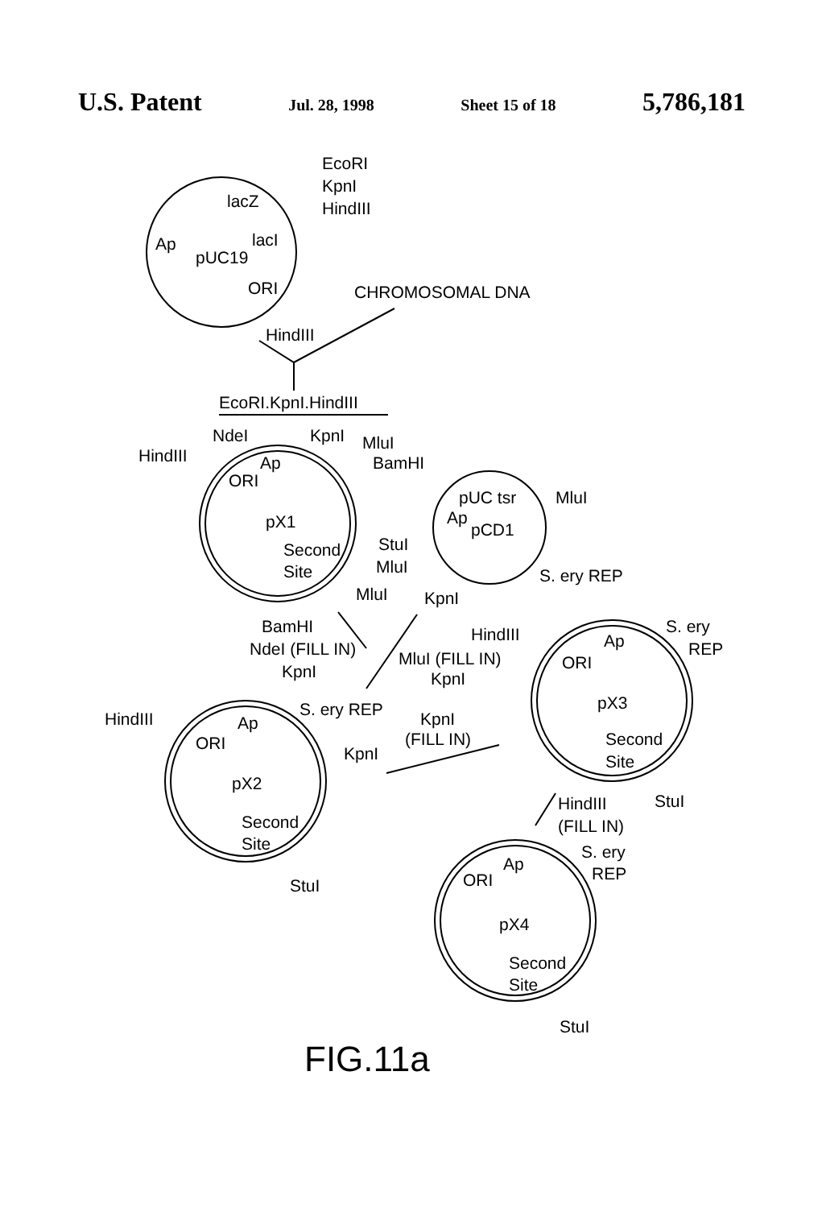U.S. Patent Jul. 28, 1998 Sheet 15 of 18 5,786,181
EcoRI
KpnI
HindIII
lacZ
lacI
Ap
pUC19
ORI
CHROMOSOMAL DNA
HindIII
EcoRI.KpnI.HindIII
NdeI
KpnI
MluI
HindIII
BamHI
Ap
ORI
pX1
Second
Site
StuI
MluI
MluI
pUC tsr
Ap
pCD1
MluI
S. ery REP
KpnI
BamHI
NdeI (FILL IN)
KpnI
MluI (FILL IN)
KpnI
HindIII
S. ery
REP
Ap
ORI
pX3
Second
Site
StuI
HindIII
S. ery REP
Ap
ORI
KpnI
pX2
Second
Site
StuI
KpnI
(FILL IN)
HindIII
(FILL IN)
S. ery
REP
Ap
ORI
pX4
Second
Site
StuI
FIG.11a